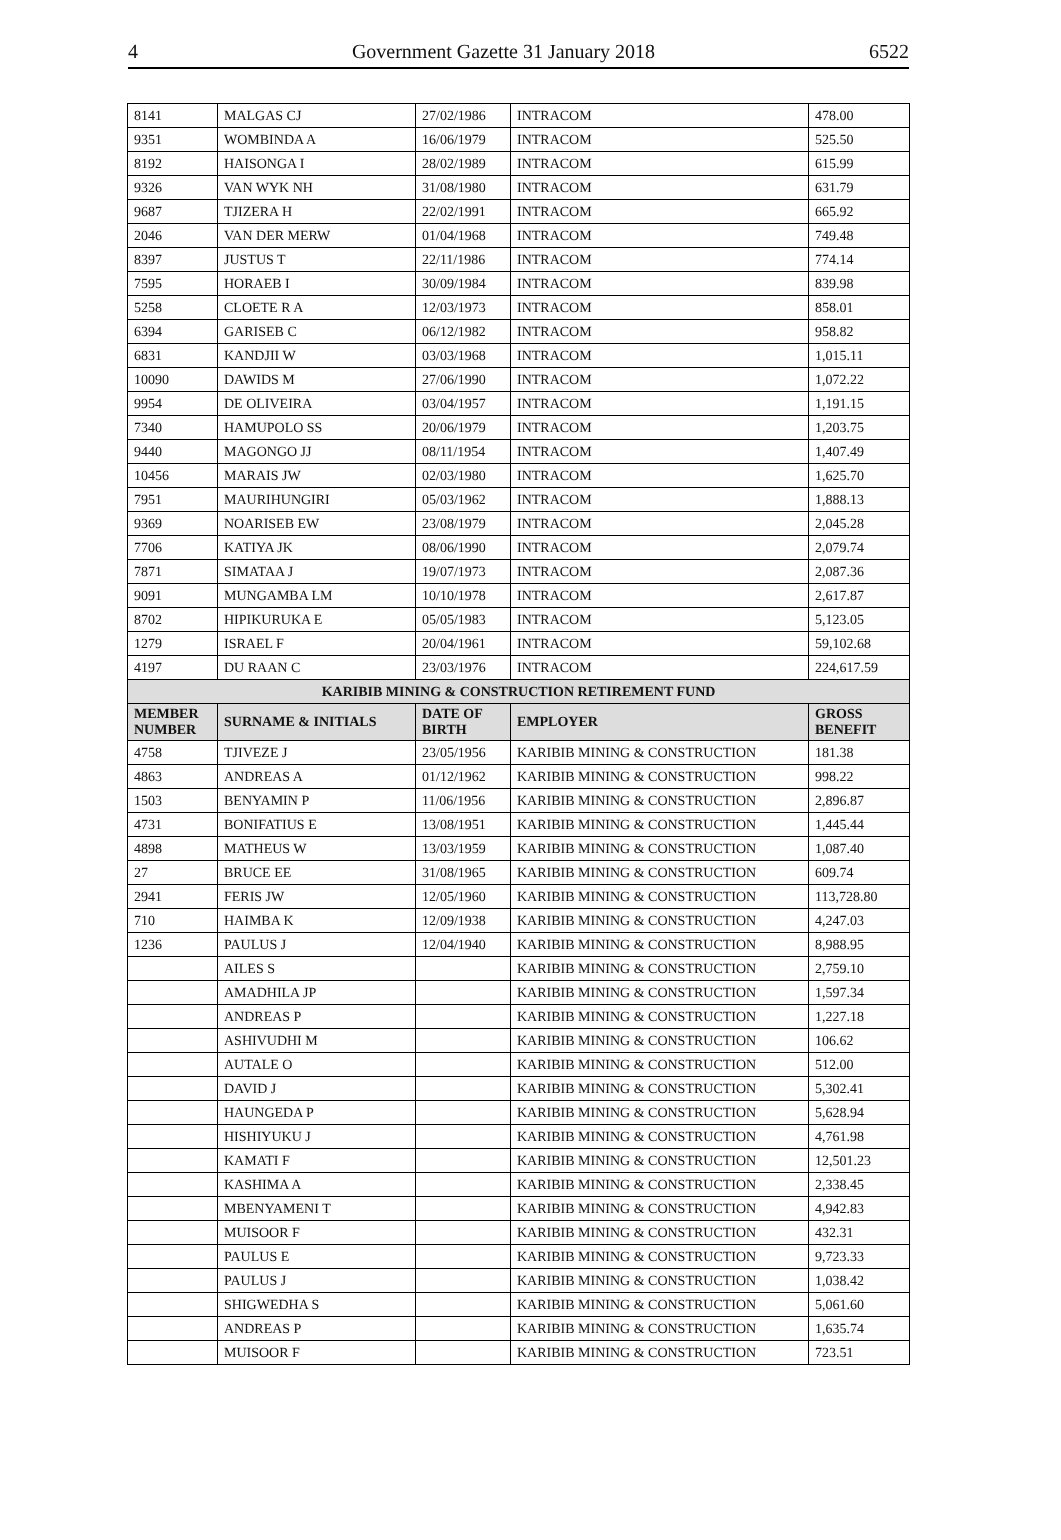4 Government Gazette 31 January 2018 6522
| 8141 | MALGAS CJ | 27/02/1986 | INTRACOM | 478.00 |
| 9351 | WOMBINDA A | 16/06/1979 | INTRACOM | 525.50 |
| 8192 | HAISONGA I | 28/02/1989 | INTRACOM | 615.99 |
| 9326 | VAN WYK NH | 31/08/1980 | INTRACOM | 631.79 |
| 9687 | TJIZERA H | 22/02/1991 | INTRACOM | 665.92 |
| 2046 | VAN DER MERW | 01/04/1968 | INTRACOM | 749.48 |
| 8397 | JUSTUS T | 22/11/1986 | INTRACOM | 774.14 |
| 7595 | HORAEB I | 30/09/1984 | INTRACOM | 839.98 |
| 5258 | CLOETE R A | 12/03/1973 | INTRACOM | 858.01 |
| 6394 | GARISEB C | 06/12/1982 | INTRACOM | 958.82 |
| 6831 | KANDJII W | 03/03/1968 | INTRACOM | 1,015.11 |
| 10090 | DAWIDS M | 27/06/1990 | INTRACOM | 1,072.22 |
| 9954 | DE OLIVEIRA | 03/04/1957 | INTRACOM | 1,191.15 |
| 7340 | HAMUPOLO SS | 20/06/1979 | INTRACOM | 1,203.75 |
| 9440 | MAGONGO JJ | 08/11/1954 | INTRACOM | 1,407.49 |
| 10456 | MARAIS JW | 02/03/1980 | INTRACOM | 1,625.70 |
| 7951 | MAURIHUNGIRI | 05/03/1962 | INTRACOM | 1,888.13 |
| 9369 | NOARISEB EW | 23/08/1979 | INTRACOM | 2,045.28 |
| 7706 | KATIYA JK | 08/06/1990 | INTRACOM | 2,079.74 |
| 7871 | SIMATAA J | 19/07/1973 | INTRACOM | 2,087.36 |
| 9091 | MUNGAMBA LM | 10/10/1978 | INTRACOM | 2,617.87 |
| 8702 | HIPIKURUKA E | 05/05/1983 | INTRACOM | 5,123.05 |
| 1279 | ISRAEL F | 20/04/1961 | INTRACOM | 59,102.68 |
| 4197 | DU RAAN C | 23/03/1976 | INTRACOM | 224,617.59 |
| KARIBIB MINING & CONSTRUCTION RETIREMENT FUND | | | | |
| MEMBER NUMBER | SURNAME & INITIALS | DATE OF BIRTH | EMPLOYER | GROSS BENEFIT |
| 4758 | TJIVEZE J | 23/05/1956 | KARIBIB MINING & CONSTRUCTION | 181.38 |
| 4863 | ANDREAS A | 01/12/1962 | KARIBIB MINING & CONSTRUCTION | 998.22 |
| 1503 | BENYAMIN P | 11/06/1956 | KARIBIB MINING & CONSTRUCTION | 2,896.87 |
| 4731 | BONIFATIUS E | 13/08/1951 | KARIBIB MINING & CONSTRUCTION | 1,445.44 |
| 4898 | MATHEUS W | 13/03/1959 | KARIBIB MINING & CONSTRUCTION | 1,087.40 |
| 27 | BRUCE EE | 31/08/1965 | KARIBIB MINING & CONSTRUCTION | 609.74 |
| 2941 | FERIS JW | 12/05/1960 | KARIBIB MINING & CONSTRUCTION | 113,728.80 |
| 710 | HAIMBA K | 12/09/1938 | KARIBIB MINING & CONSTRUCTION | 4,247.03 |
| 1236 | PAULUS J | 12/04/1940 | KARIBIB MINING & CONSTRUCTION | 8,988.95 |
| | AILES S | | KARIBIB MINING & CONSTRUCTION | 2,759.10 |
| | AMADHILA JP | | KARIBIB MINING & CONSTRUCTION | 1,597.34 |
| | ANDREAS P | | KARIBIB MINING & CONSTRUCTION | 1,227.18 |
| | ASHIVUDHI M | | KARIBIB MINING & CONSTRUCTION | 106.62 |
| | AUTALE O | | KARIBIB MINING & CONSTRUCTION | 512.00 |
| | DAVID J | | KARIBIB MINING & CONSTRUCTION | 5,302.41 |
| | HAUNGEDA P | | KARIBIB MINING & CONSTRUCTION | 5,628.94 |
| | HISHIYUKU J | | KARIBIB MINING & CONSTRUCTION | 4,761.98 |
| | KAMATI F | | KARIBIB MINING & CONSTRUCTION | 12,501.23 |
| | KASHIMA A | | KARIBIB MINING & CONSTRUCTION | 2,338.45 |
| | MBENYAMENI T | | KARIBIB MINING & CONSTRUCTION | 4,942.83 |
| | MUISOOR F | | KARIBIB MINING & CONSTRUCTION | 432.31 |
| | PAULUS E | | KARIBIB MINING & CONSTRUCTION | 9,723.33 |
| | PAULUS J | | KARIBIB MINING & CONSTRUCTION | 1,038.42 |
| | SHIGWEDHA S | | KARIBIB MINING & CONSTRUCTION | 5,061.60 |
| | ANDREAS P | | KARIBIB MINING & CONSTRUCTION | 1,635.74 |
| | MUISOOR F | | KARIBIB MINING & CONSTRUCTION | 723.51 |